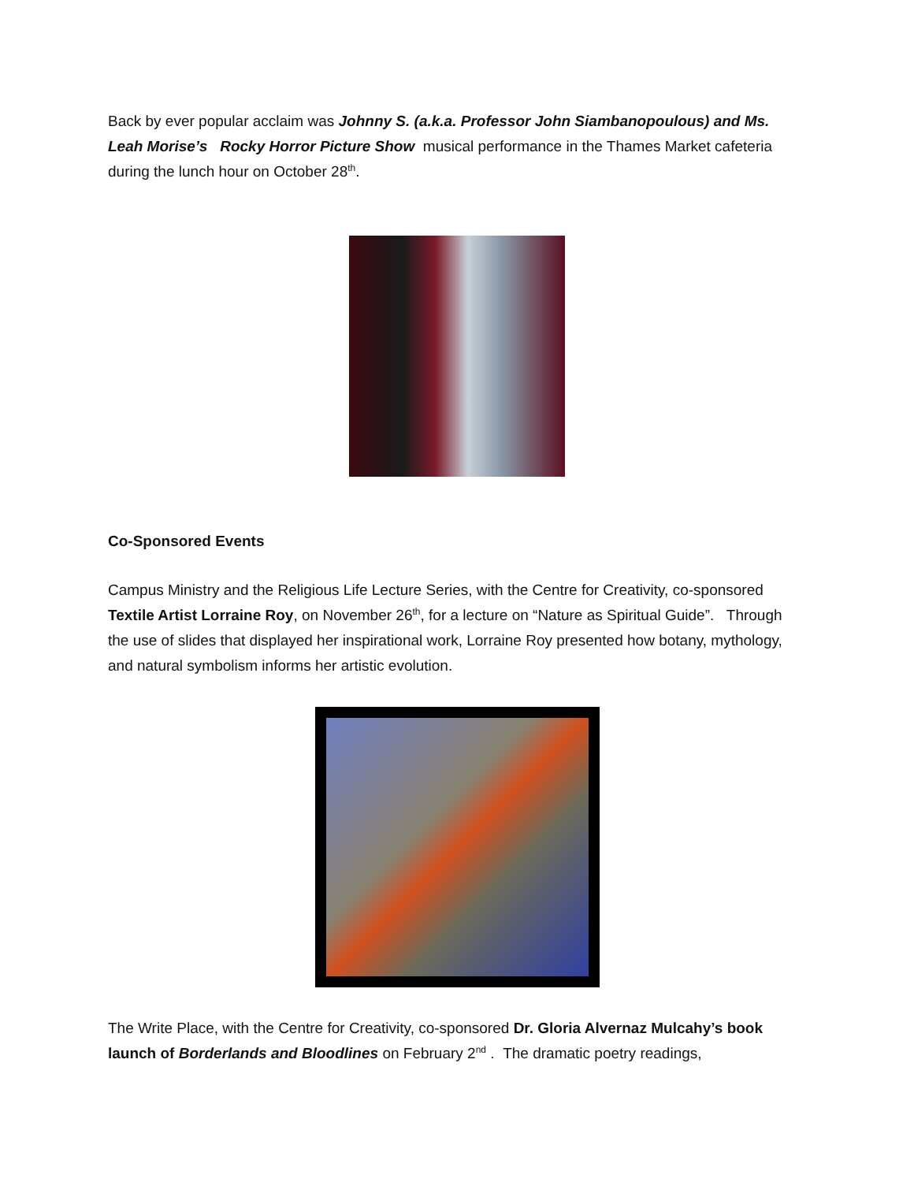Back by ever popular acclaim was Johnny S. (a.k.a. Professor John Siambanopoulous) and Ms. Leah Morise’s Rocky Horror Picture Show musical performance in the Thames Market cafeteria during the lunch hour on October 28<sup>th</sup>.
Co-Sponsored Events
Campus Ministry and the Religious Life Lecture Series, with the Centre for Creativity, co-sponsored Textile Artist Lorraine Roy, on November 26<sup>th</sup>, for a lecture on “Nature as Spiritual Guide”. Through the use of slides that displayed her inspirational work, Lorraine Roy presented how botany, mythology, and natural symbolism informs her artistic evolution.
The Write Place, with the Centre for Creativity, co-sponsored Dr. Gloria Alvernaz Mulcahy’s book launch of Borderlands and Bloodlines on February 2<sup>nd</sup> . The dramatic poetry readings,